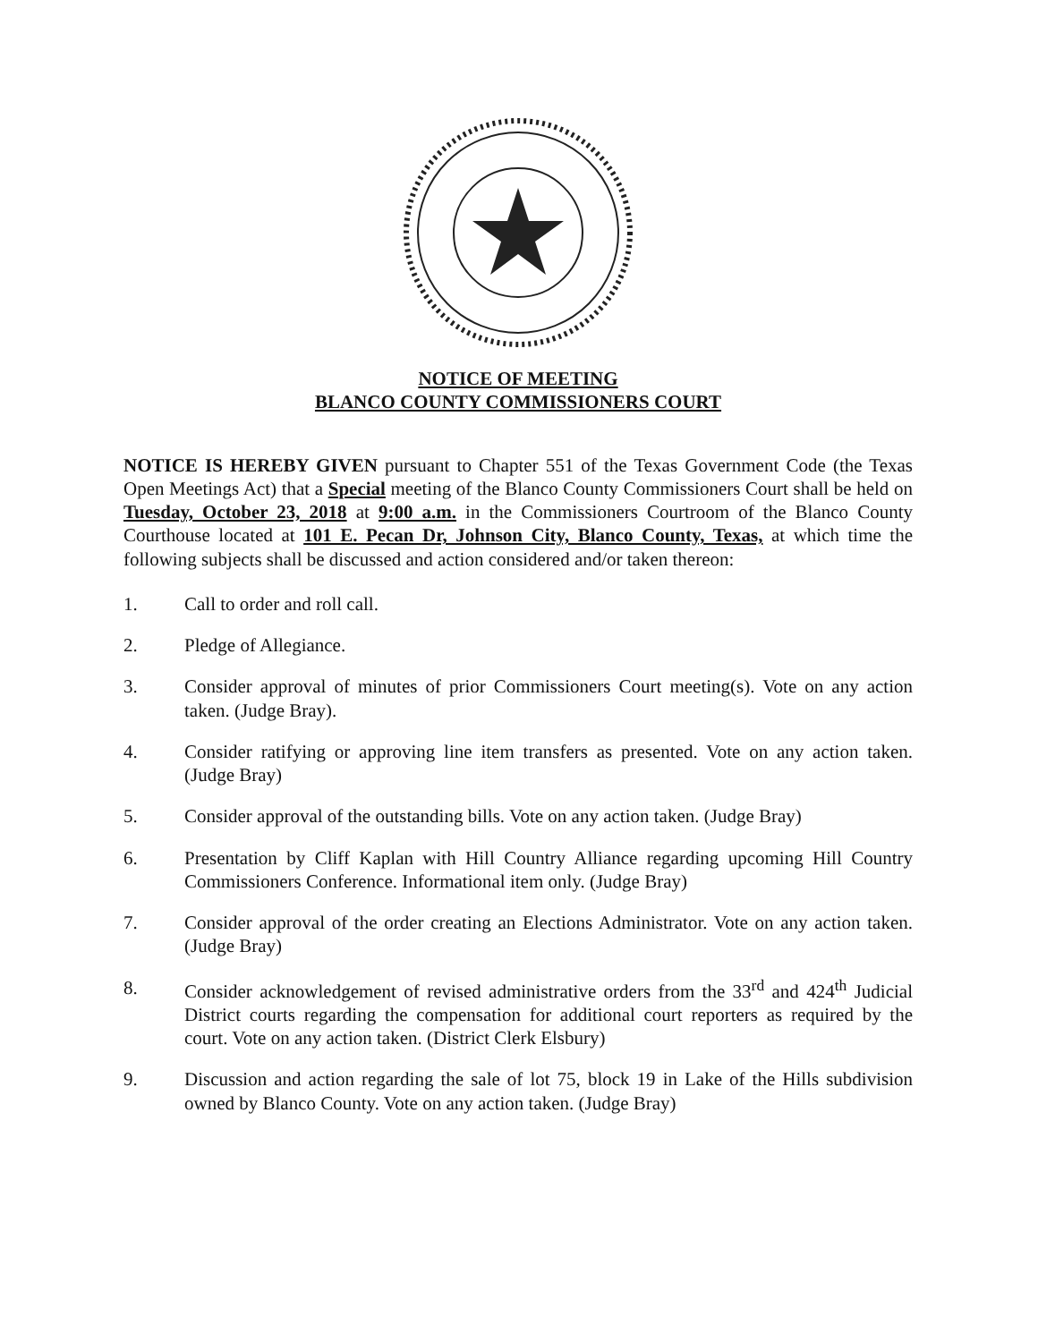NOTICE OF MEETING
BLANCO COUNTY COMMISSIONERS COURT
NOTICE IS HEREBY GIVEN pursuant to Chapter 551 of the Texas Government Code (the Texas Open Meetings Act) that a Special meeting of the Blanco County Commissioners Court shall be held on Tuesday, October 23, 2018 at 9:00 a.m. in the Commissioners Courtroom of the Blanco County Courthouse located at 101 E. Pecan Dr, Johnson City, Blanco County, Texas, at which time the following subjects shall be discussed and action considered and/or taken thereon:
1. Call to order and roll call.
2. Pledge of Allegiance.
3. Consider approval of minutes of prior Commissioners Court meeting(s). Vote on any action taken. (Judge Bray).
4. Consider ratifying or approving line item transfers as presented. Vote on any action taken. (Judge Bray)
5. Consider approval of the outstanding bills. Vote on any action taken. (Judge Bray)
6. Presentation by Cliff Kaplan with Hill Country Alliance regarding upcoming Hill Country Commissioners Conference. Informational item only. (Judge Bray)
7. Consider approval of the order creating an Elections Administrator. Vote on any action taken. (Judge Bray)
8. Consider acknowledgement of revised administrative orders from the 33<sup>rd</sup> and 424<sup>th</sup> Judicial District courts regarding the compensation for additional court reporters as required by the court. Vote on any action taken. (District Clerk Elsbury)
9. Discussion and action regarding the sale of lot 75, block 19 in Lake of the Hills subdivision owned by Blanco County. Vote on any action taken. (Judge Bray)